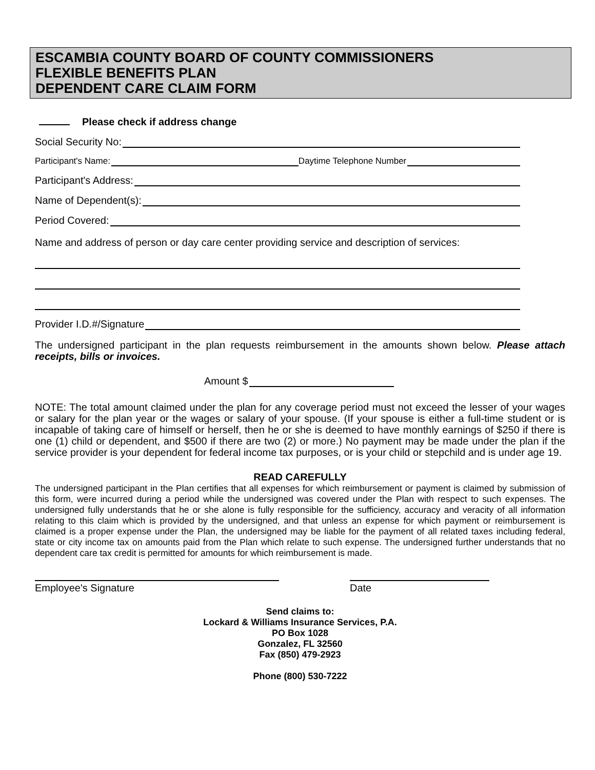ESCAMBIA COUNTY BOARD OF COUNTY COMMISSIONERS
FLEXIBLE BENEFITS PLAN
DEPENDENT CARE CLAIM FORM
Please check if address change
Social Security No:
Participant's Name:
Daytime Telephone Number
Participant's Address:
Name of Dependent(s):
Period Covered:
Name and address of person or day care center providing service and description of services:
Provider I.D.#/Signature
The undersigned participant in the plan requests reimbursement in the amounts shown below. Please attach receipts, bills or invoices.
Amount $
NOTE: The total amount claimed under the plan for any coverage period must not exceed the lesser of your wages or salary for the plan year or the wages or salary of your spouse. (If your spouse is either a full-time student or is incapable of taking care of himself or herself, then he or she is deemed to have monthly earnings of $250 if there is one (1) child or dependent, and $500 if there are two (2) or more.) No payment may be made under the plan if the service provider is your dependent for federal income tax purposes, or is your child or stepchild and is under age 19.
READ CAREFULLY
The undersigned participant in the Plan certifies that all expenses for which reimbursement or payment is claimed by submission of this form, were incurred during a period while the undersigned was covered under the Plan with respect to such expenses. The undersigned fully understands that he or she alone is fully responsible for the sufficiency, accuracy and veracity of all information relating to this claim which is provided by the undersigned, and that unless an expense for which payment or reimbursement is claimed is a proper expense under the Plan, the undersigned may be liable for the payment of all related taxes including federal, state or city income tax on amounts paid from the Plan which relate to such expense. The undersigned further understands that no dependent care tax credit is permitted for amounts for which reimbursement is made.
Employee's Signature Date
Send claims to:
Lockard & Williams Insurance Services, P.A.
PO Box 1028
Gonzalez, FL 32560
Fax (850) 479-2923
Phone (800) 530-7222